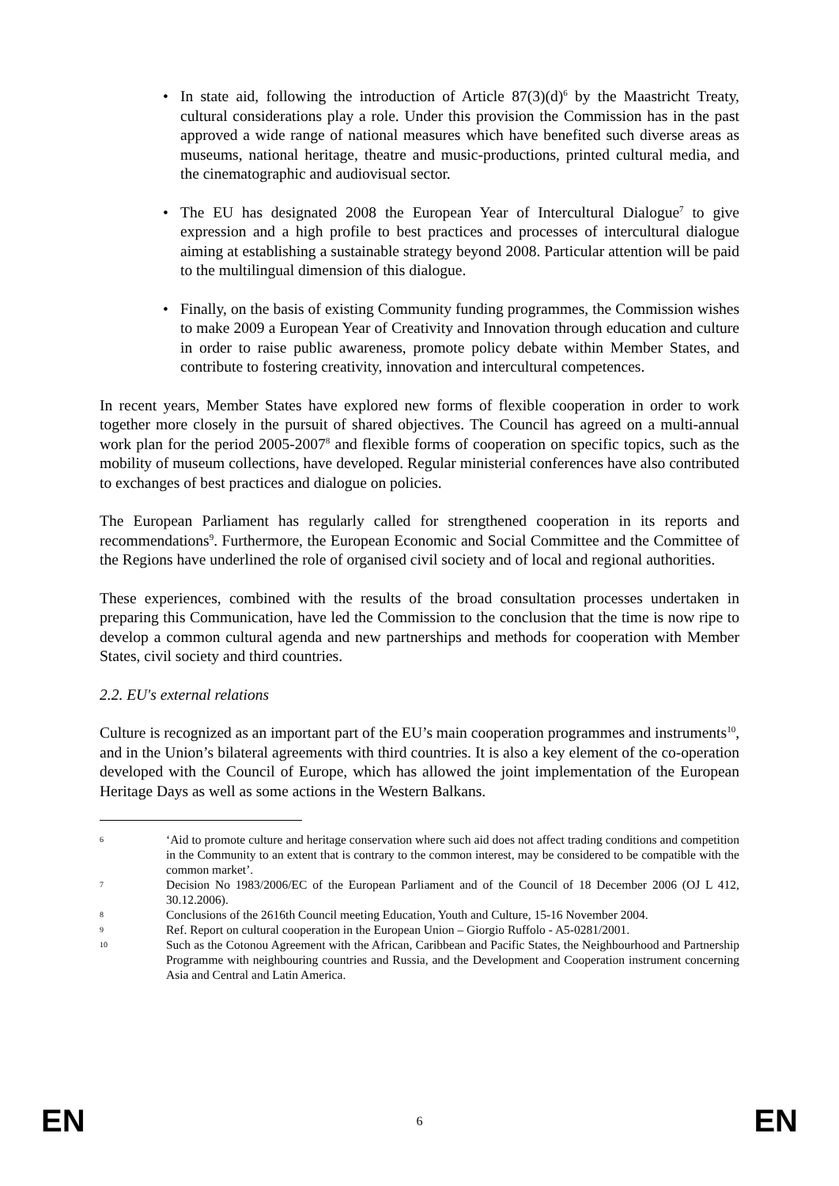• In state aid, following the introduction of Article 87(3)(d)<sup>6</sup> by the Maastricht Treaty, cultural considerations play a role. Under this provision the Commission has in the past approved a wide range of national measures which have benefited such diverse areas as museums, national heritage, theatre and music-productions, printed cultural media, and the cinematographic and audiovisual sector.
• The EU has designated 2008 the European Year of Intercultural Dialogue<sup>7</sup> to give expression and a high profile to best practices and processes of intercultural dialogue aiming at establishing a sustainable strategy beyond 2008. Particular attention will be paid to the multilingual dimension of this dialogue.
• Finally, on the basis of existing Community funding programmes, the Commission wishes to make 2009 a European Year of Creativity and Innovation through education and culture in order to raise public awareness, promote policy debate within Member States, and contribute to fostering creativity, innovation and intercultural competences.
In recent years, Member States have explored new forms of flexible cooperation in order to work together more closely in the pursuit of shared objectives. The Council has agreed on a multi-annual work plan for the period 2005-2007<sup>8</sup> and flexible forms of cooperation on specific topics, such as the mobility of museum collections, have developed. Regular ministerial conferences have also contributed to exchanges of best practices and dialogue on policies.
The European Parliament has regularly called for strengthened cooperation in its reports and recommendations<sup>9</sup>. Furthermore, the European Economic and Social Committee and the Committee of the Regions have underlined the role of organised civil society and of local and regional authorities.
These experiences, combined with the results of the broad consultation processes undertaken in preparing this Communication, have led the Commission to the conclusion that the time is now ripe to develop a common cultural agenda and new partnerships and methods for cooperation with Member States, civil society and third countries.
2.2. EU's external relations
Culture is recognized as an important part of the EU’s main cooperation programmes and instruments<sup>10</sup>, and in the Union’s bilateral agreements with third countries. It is also a key element of the co-operation developed with the Council of Europe, which has allowed the joint implementation of the European Heritage Days as well as some actions in the Western Balkans.
6 ‘Aid to promote culture and heritage conservation where such aid does not affect trading conditions and competition in the Community to an extent that is contrary to the common interest, may be considered to be compatible with the common market’.
7 Decision No 1983/2006/EC of the European Parliament and of the Council of 18 December 2006 (OJ L 412, 30.12.2006).
8 Conclusions of the 2616th Council meeting Education, Youth and Culture, 15-16 November 2004.
9 Ref. Report on cultural cooperation in the European Union – Giorgio Ruffolo - A5-0281/2001.
10 Such as the Cotonou Agreement with the African, Caribbean and Pacific States, the Neighbourhood and Partnership Programme with neighbouring countries and Russia, and the Development and Cooperation instrument concerning Asia and Central and Latin America.
EN 6 EN